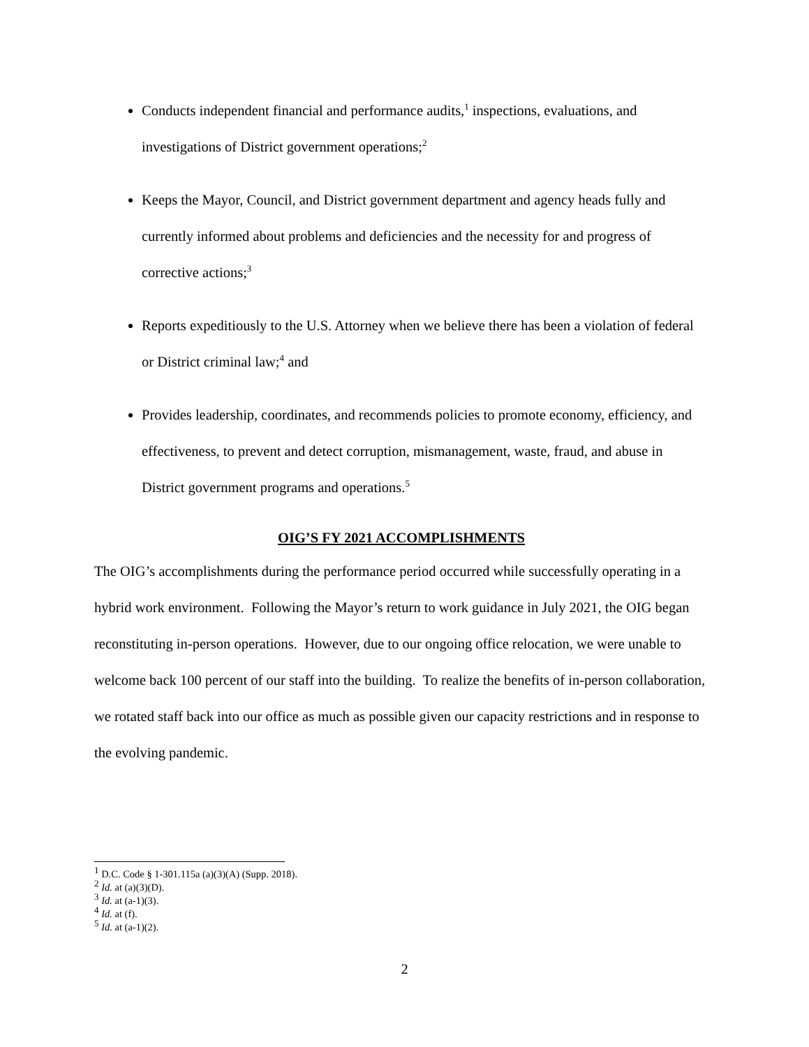Conducts independent financial and performance audits,<sup>1</sup> inspections, evaluations, and investigations of District government operations;<sup>2</sup>
Keeps the Mayor, Council, and District government department and agency heads fully and currently informed about problems and deficiencies and the necessity for and progress of corrective actions;<sup>3</sup>
Reports expeditiously to the U.S. Attorney when we believe there has been a violation of federal or District criminal law;<sup>4</sup> and
Provides leadership, coordinates, and recommends policies to promote economy, efficiency, and effectiveness, to prevent and detect corruption, mismanagement, waste, fraud, and abuse in District government programs and operations.<sup>5</sup>
OIG’S FY 2021 ACCOMPLISHMENTS
The OIG’s accomplishments during the performance period occurred while successfully operating in a hybrid work environment. Following the Mayor’s return to work guidance in July 2021, the OIG began reconstituting in-person operations. However, due to our ongoing office relocation, we were unable to welcome back 100 percent of our staff into the building. To realize the benefits of in-person collaboration, we rotated staff back into our office as much as possible given our capacity restrictions and in response to the evolving pandemic.
<sup>1</sup> D.C. Code § 1-301.115a (a)(3)(A) (Supp. 2018).
<sup>2</sup> Id. at (a)(3)(D).
<sup>3</sup> Id. at (a-1)(3).
<sup>4</sup> Id. at (f).
<sup>5</sup> Id. at (a-1)(2).
2